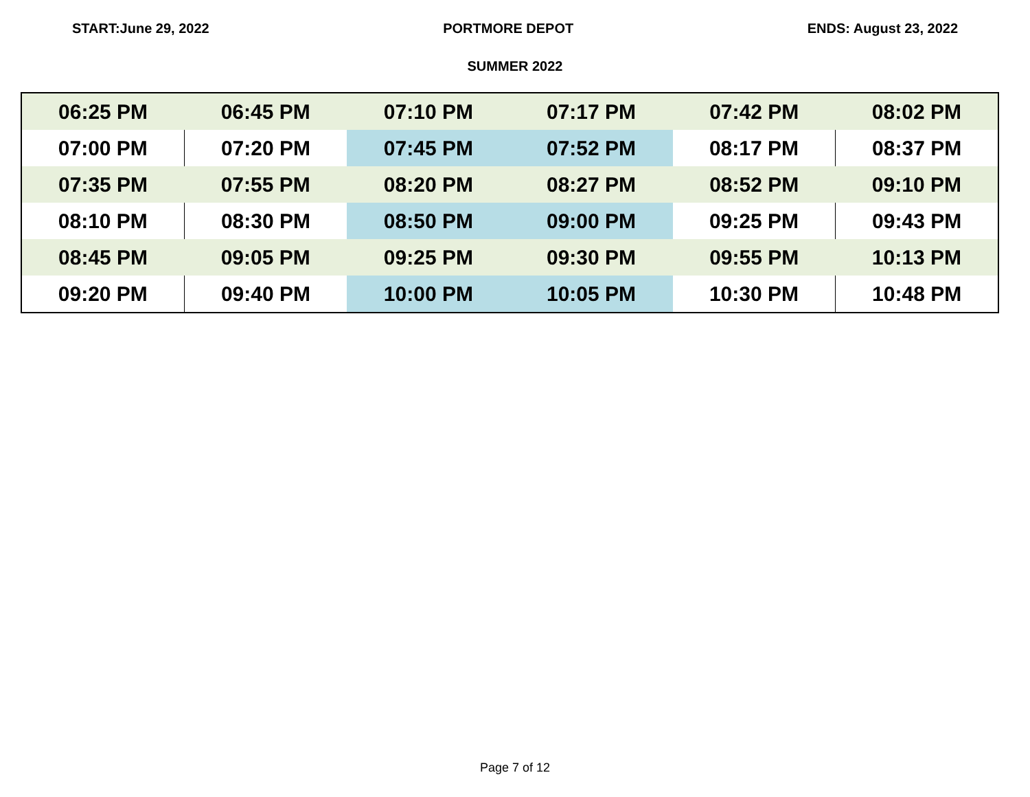START:June 29, 2022 PORTMORE DEPOT ENDS: August 23, 2022
SUMMER 2022
| 06:25 PM | 06:45 PM | 07:10 PM | 07:17 PM | 07:42 PM | 08:02 PM |
| 07:00 PM | 07:20 PM | 07:45 PM | 07:52 PM | 08:17 PM | 08:37 PM |
| 07:35 PM | 07:55 PM | 08:20 PM | 08:27 PM | 08:52 PM | 09:10 PM |
| 08:10 PM | 08:30 PM | 08:50 PM | 09:00 PM | 09:25 PM | 09:43 PM |
| 08:45 PM | 09:05 PM | 09:25 PM | 09:30 PM | 09:55 PM | 10:13 PM |
| 09:20 PM | 09:40 PM | 10:00 PM | 10:05 PM | 10:30 PM | 10:48 PM |
Page 7 of 12